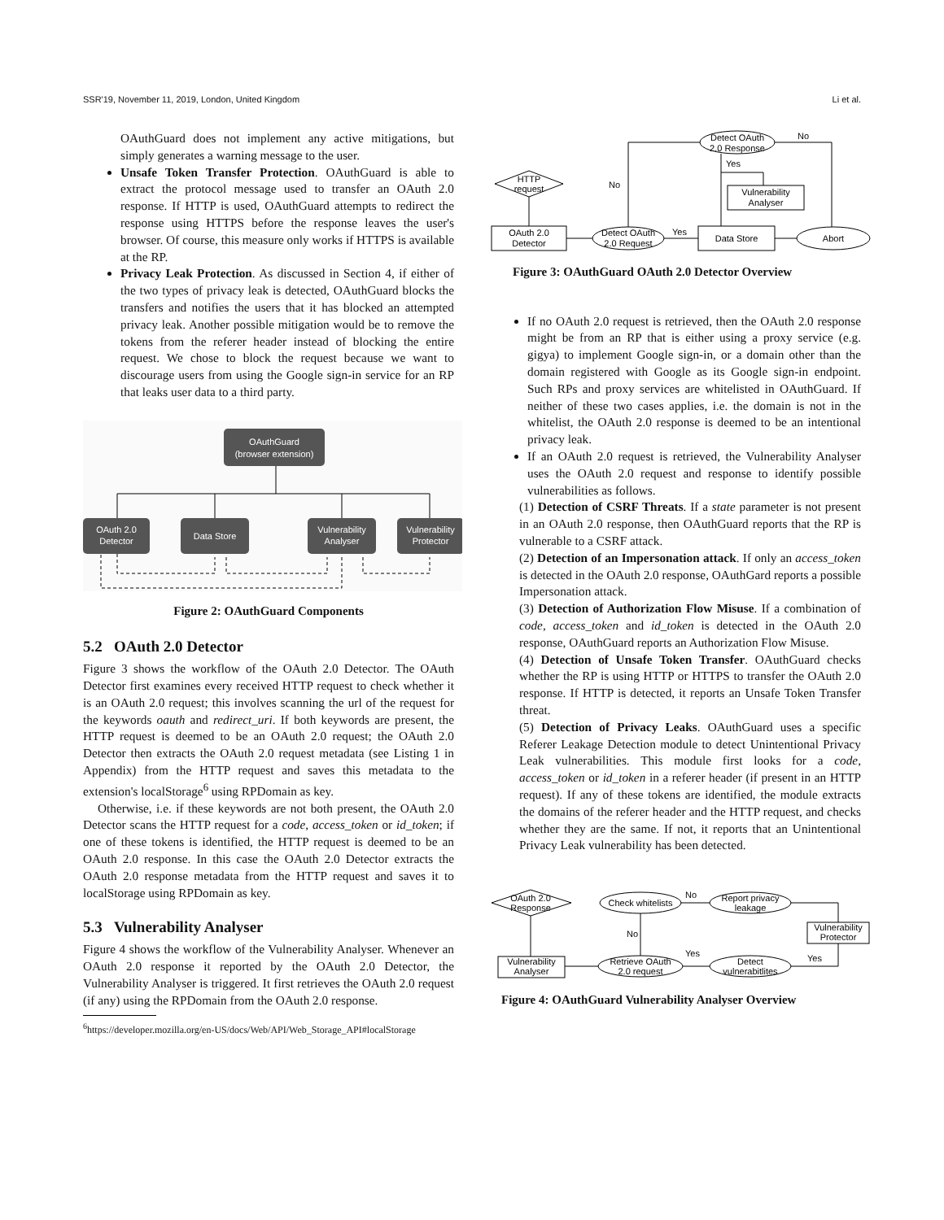SSR'19, November 11, 2019, London, United Kingdom Li et al.
OAuthGuard does not implement any active mitigations, but simply generates a warning message to the user.
Unsafe Token Transfer Protection. OAuthGuard is able to extract the protocol message used to transfer an OAuth 2.0 response. If HTTP is used, OAuthGuard attempts to redirect the response using HTTPS before the response leaves the user's browser. Of course, this measure only works if HTTPS is available at the RP.
Privacy Leak Protection. As discussed in Section 4, if either of the two types of privacy leak is detected, OAuthGuard blocks the transfers and notifies the users that it has blocked an attempted privacy leak. Another possible mitigation would be to remove the tokens from the referer header instead of blocking the entire request. We chose to block the request because we want to discourage users from using the Google sign-in service for an RP that leaks user data to a third party.
OAuthGuard
(browser extension)
OAuth 2.0
Detector
Data Store
Vulnerability
Analyser
Vulnerability
Protector
Figure 2: OAuthGuard Components
5.2 OAuth 2.0 Detector
Figure 3 shows the workflow of the OAuth 2.0 Detector. The OAuth Detector first examines every received HTTP request to check whether it is an OAuth 2.0 request; this involves scanning the url of the request for the keywords oauth and redirect_uri. If both keywords are present, the HTTP request is deemed to be an OAuth 2.0 request; the OAuth 2.0 Detector then extracts the OAuth 2.0 request metadata (see Listing 1 in Appendix) from the HTTP request and saves this metadata to the extension's localStorage<sup>6</sup> using RPDomain as key.
Otherwise, i.e. if these keywords are not both present, the OAuth 2.0 Detector scans the HTTP request for a code, access_token or id_token; if one of these tokens is identified, the HTTP request is deemed to be an OAuth 2.0 response. In this case the OAuth 2.0 Detector extracts the OAuth 2.0 response metadata from the HTTP request and saves it to localStorage using RPDomain as key.
5.3 Vulnerability Analyser
Figure 4 shows the workflow of the Vulnerability Analyser. Whenever an OAuth 2.0 response it reported by the OAuth 2.0 Detector, the Vulnerability Analyser is triggered. It first retrieves the OAuth 2.0 request (if any) using the RPDomain from the OAuth 2.0 response.
<sup>6</sup> https://developer.mozilla.org/en-US/docs/Web/API/Web_Storage_API#localStorage
HTTP
request
OAuth 2.0
Detector
Detect OAuth
2.0 Request
Data Store
Abort
Detect OAuth
2.0 Response
Vulnerability
Analyser
No
Yes
No
Yes
Figure 3: OAuthGuard OAuth 2.0 Detector Overview
If no OAuth 2.0 request is retrieved, then the OAuth 2.0 response might be from an RP that is either using a proxy service (e.g. gigya) to implement Google sign-in, or a domain other than the domain registered with Google as its Google sign-in endpoint. Such RPs and proxy services are whitelisted in OAuthGuard. If neither of these two cases applies, i.e. the domain is not in the whitelist, the OAuth 2.0 response is deemed to be an intentional privacy leak.
If an OAuth 2.0 request is retrieved, the Vulnerability Analyser uses the OAuth 2.0 request and response to identify possible vulnerabilities as follows.
(1) Detection of CSRF Threats. If a state parameter is not present in an OAuth 2.0 response, then OAuthGuard reports that the RP is vulnerable to a CSRF attack.
(2) Detection of an Impersonation attack. If only an access_token is detected in the OAuth 2.0 response, OAuthGard reports a possible Impersonation attack.
(3) Detection of Authorization Flow Misuse. If a combination of code, access_token and id_token is detected in the OAuth 2.0 response, OAuthGuard reports an Authorization Flow Misuse.
(4) Detection of Unsafe Token Transfer. OAuthGuard checks whether the RP is using HTTP or HTTPS to transfer the OAuth 2.0 response. If HTTP is detected, it reports an Unsafe Token Transfer threat.
(5) Detection of Privacy Leaks. OAuthGuard uses a specific Referer Leakage Detection module to detect Unintentional Privacy Leak vulnerabilities. This module first looks for a code, access_token or id_token in a referer header (if present in an HTTP request). If any of these tokens are identified, the module extracts the domains of the referer header and the HTTP request, and checks whether they are the same. If not, it reports that an Unintentional Privacy Leak vulnerability has been detected.
OAuth 2.0
Response
Vulnerability
Analyser
Check whitelists
Retrieve OAuth
2.0 request
Report privacy
leakage
Detect
vulnerabitlites
Vulnerability
Protector
No
No
Yes
Yes
Figure 4: OAuthGuard Vulnerability Analyser Overview